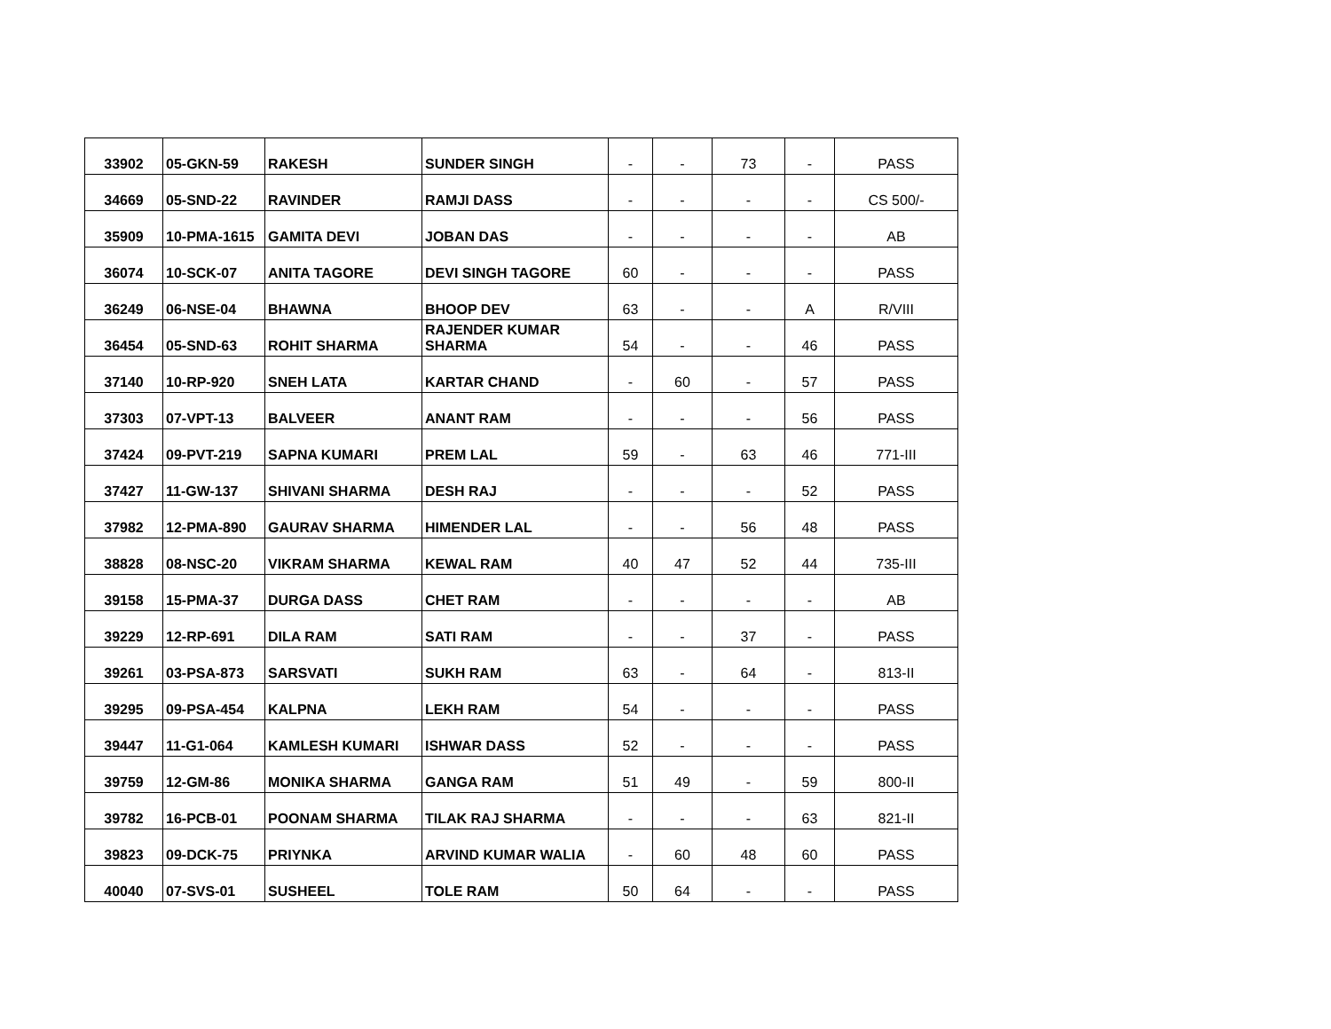| 33902 | 05-GKN-59 | RAKESH | SUNDER SINGH | - | - | 73 | - | PASS |
| 34669 | 05-SND-22 | RAVINDER | RAMJI DASS | - | - | - | - | CS 500/- |
| 35909 | 10-PMA-1615 | GAMITA DEVI | JOBAN DAS | - | - | - | - | AB |
| 36074 | 10-SCK-07 | ANITA TAGORE | DEVI SINGH TAGORE | 60 | - | - | - | PASS |
| 36249 | 06-NSE-04 | BHAWNA | BHOOP DEV | 63 | - | - | A | R/VIII |
| 36454 | 05-SND-63 | ROHIT SHARMA | RAJENDER KUMAR SHARMA | 54 | - | - | 46 | PASS |
| 37140 | 10-RP-920 | SNEH LATA | KARTAR CHAND | - | 60 | - | 57 | PASS |
| 37303 | 07-VPT-13 | BALVEER | ANANT RAM | - | - | - | 56 | PASS |
| 37424 | 09-PVT-219 | SAPNA KUMARI | PREM LAL | 59 | - | 63 | 46 | 771-III |
| 37427 | 11-GW-137 | SHIVANI SHARMA | DESH RAJ | - | - | - | 52 | PASS |
| 37982 | 12-PMA-890 | GAURAV SHARMA | HIMENDER LAL | - | - | 56 | 48 | PASS |
| 38828 | 08-NSC-20 | VIKRAM SHARMA | KEWAL RAM | 40 | 47 | 52 | 44 | 735-III |
| 39158 | 15-PMA-37 | DURGA DASS | CHET RAM | - | - | - | - | AB |
| 39229 | 12-RP-691 | DILA RAM | SATI RAM | - | - | 37 | - | PASS |
| 39261 | 03-PSA-873 | SARSVATI | SUKH RAM | 63 | - | 64 | - | 813-II |
| 39295 | 09-PSA-454 | KALPNA | LEKH RAM | 54 | - | - | - | PASS |
| 39447 | 11-G1-064 | KAMLESH KUMARI | ISHWAR DASS | 52 | - | - | - | PASS |
| 39759 | 12-GM-86 | MONIKA SHARMA | GANGA RAM | 51 | 49 | - | 59 | 800-II |
| 39782 | 16-PCB-01 | POONAM SHARMA | TILAK RAJ SHARMA | - | - | - | 63 | 821-II |
| 39823 | 09-DCK-75 | PRIYNKA | ARVIND KUMAR WALIA | - | 60 | 48 | 60 | PASS |
| 40040 | 07-SVS-01 | SUSHEEL | TOLE RAM | 50 | 64 | - | - | PASS |